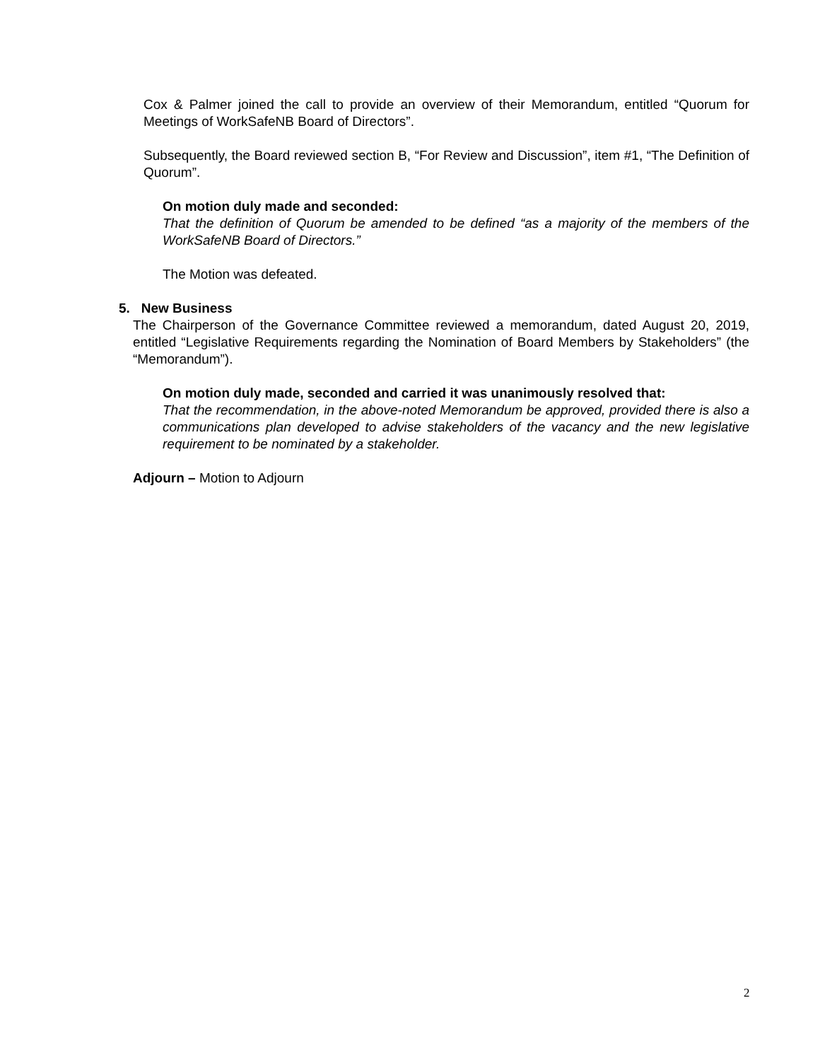Cox & Palmer joined the call to provide an overview of their Memorandum, entitled “Quorum for Meetings of WorkSafeNB Board of Directors”.
Subsequently, the Board reviewed section B, “For Review and Discussion”, item #1, “The Definition of Quorum”.
On motion duly made and seconded:
That the definition of Quorum be amended to be defined “as a majority of the members of the WorkSafeNB Board of Directors.”
The Motion was defeated.
5. New Business
The Chairperson of the Governance Committee reviewed a memorandum, dated August 20, 2019, entitled “Legislative Requirements regarding the Nomination of Board Members by Stakeholders” (the “Memorandum”).
On motion duly made, seconded and carried it was unanimously resolved that:
That the recommendation, in the above-noted Memorandum be approved, provided there is also a communications plan developed to advise stakeholders of the vacancy and the new legislative requirement to be nominated by a stakeholder.
Adjourn – Motion to Adjourn
2